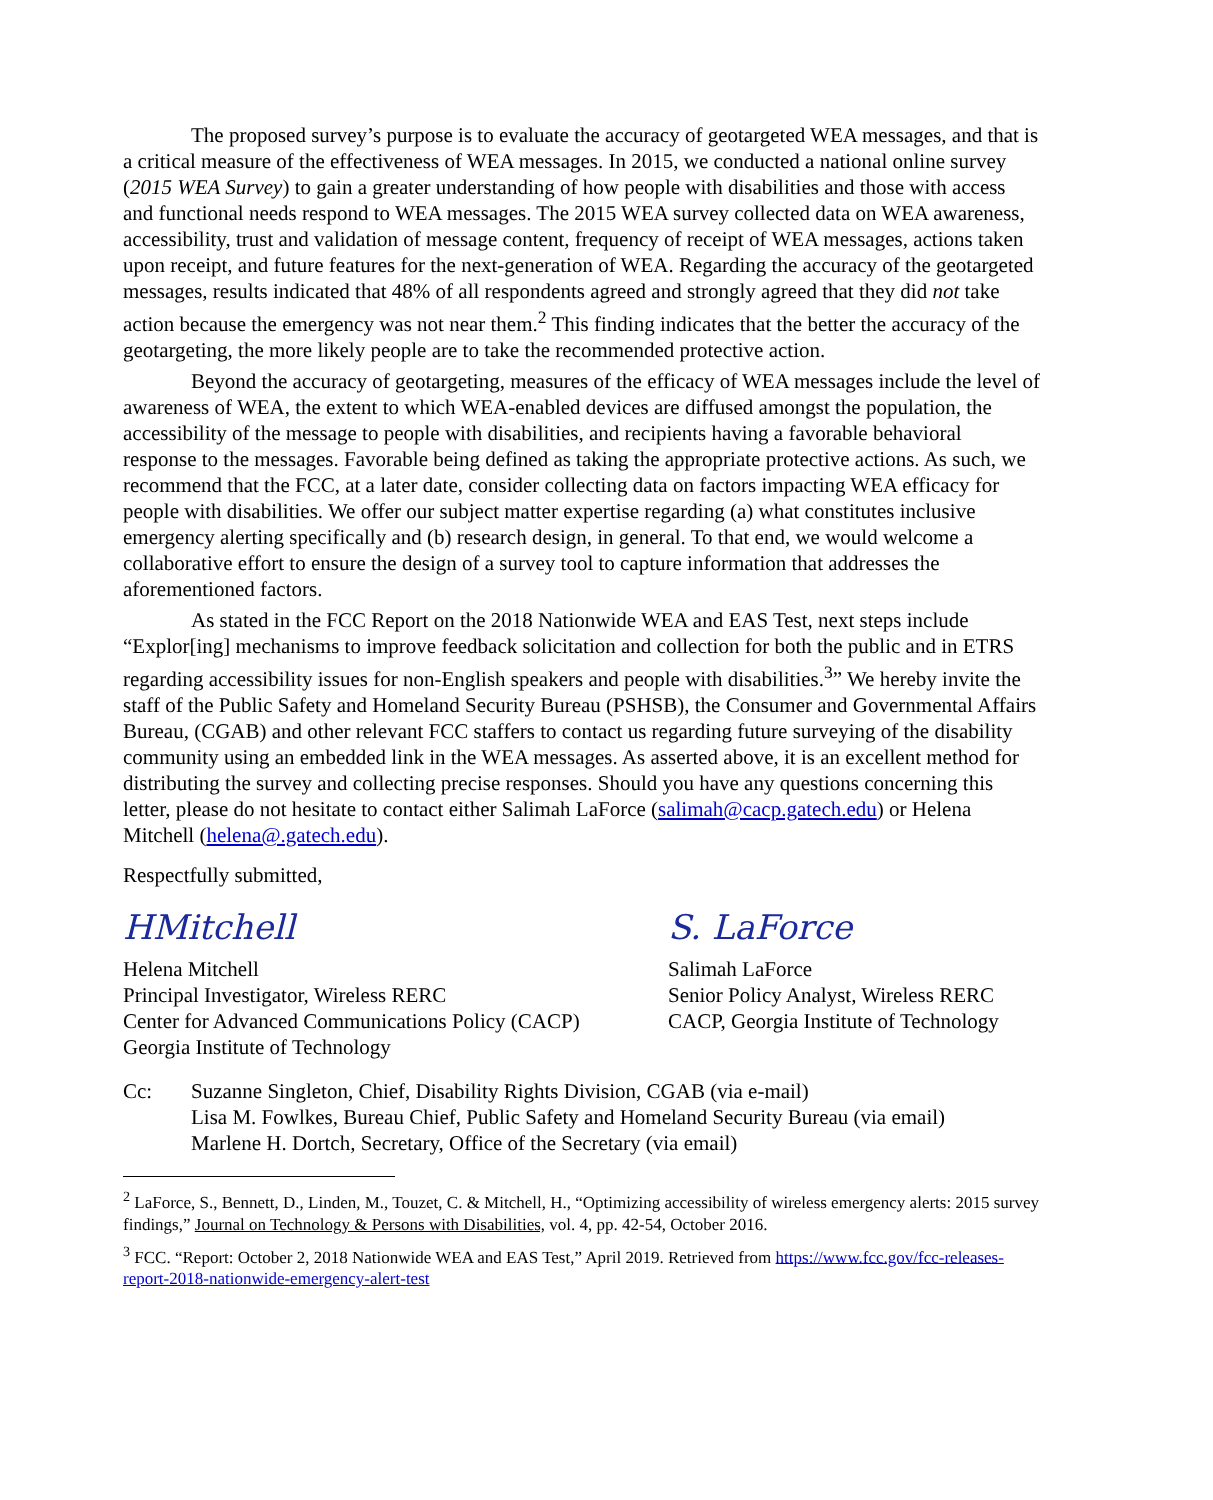The proposed survey’s purpose is to evaluate the accuracy of geotargeted WEA messages, and that is a critical measure of the effectiveness of WEA messages. In 2015, we conducted a national online survey (2015 WEA Survey) to gain a greater understanding of how people with disabilities and those with access and functional needs respond to WEA messages. The 2015 WEA survey collected data on WEA awareness, accessibility, trust and validation of message content, frequency of receipt of WEA messages, actions taken upon receipt, and future features for the next-generation of WEA. Regarding the accuracy of the geotargeted messages, results indicated that 48% of all respondents agreed and strongly agreed that they did not take action because the emergency was not near them.<sup>2</sup> This finding indicates that the better the accuracy of the geotargeting, the more likely people are to take the recommended protective action.
Beyond the accuracy of geotargeting, measures of the efficacy of WEA messages include the level of awareness of WEA, the extent to which WEA-enabled devices are diffused amongst the population, the accessibility of the message to people with disabilities, and recipients having a favorable behavioral response to the messages. Favorable being defined as taking the appropriate protective actions. As such, we recommend that the FCC, at a later date, consider collecting data on factors impacting WEA efficacy for people with disabilities. We offer our subject matter expertise regarding (a) what constitutes inclusive emergency alerting specifically and (b) research design, in general. To that end, we would welcome a collaborative effort to ensure the design of a survey tool to capture information that addresses the aforementioned factors.
As stated in the FCC Report on the 2018 Nationwide WEA and EAS Test, next steps include “Explor[ing] mechanisms to improve feedback solicitation and collection for both the public and in ETRS regarding accessibility issues for non-English speakers and people with disabilities.<sup>3</sup>” We hereby invite the staff of the Public Safety and Homeland Security Bureau (PSHSB), the Consumer and Governmental Affairs Bureau, (CGAB) and other relevant FCC staffers to contact us regarding future surveying of the disability community using an embedded link in the WEA messages. As asserted above, it is an excellent method for distributing the survey and collecting precise responses. Should you have any questions concerning this letter, please do not hesitate to contact either Salimah LaForce (salimah@cacp.gatech.edu) or Helena Mitchell (helena@.gatech.edu).
Respectfully submitted,
HMitchell
Helena Mitchell
Principal Investigator, Wireless RERC
Center for Advanced Communications Policy (CACP)
Georgia Institute of Technology
S. LaForce
Salimah LaForce
Senior Policy Analyst, Wireless RERC
CACP, Georgia Institute of Technology
Cc: Suzanne Singleton, Chief, Disability Rights Division, CGAB (via e-mail)
Lisa M. Fowlkes, Bureau Chief, Public Safety and Homeland Security Bureau (via email)
Marlene H. Dortch, Secretary, Office of the Secretary (via email)
<sup>2</sup> LaForce, S., Bennett, D., Linden, M., Touzet, C. & Mitchell, H., “Optimizing accessibility of wireless emergency alerts: 2015 survey findings,” Journal on Technology & Persons with Disabilities, vol. 4, pp. 42-54, October 2016.
<sup>3</sup> FCC. “Report: October 2, 2018 Nationwide WEA and EAS Test,” April 2019. Retrieved from https://www.fcc.gov/fcc-releases-report-2018-nationwide-emergency-alert-test